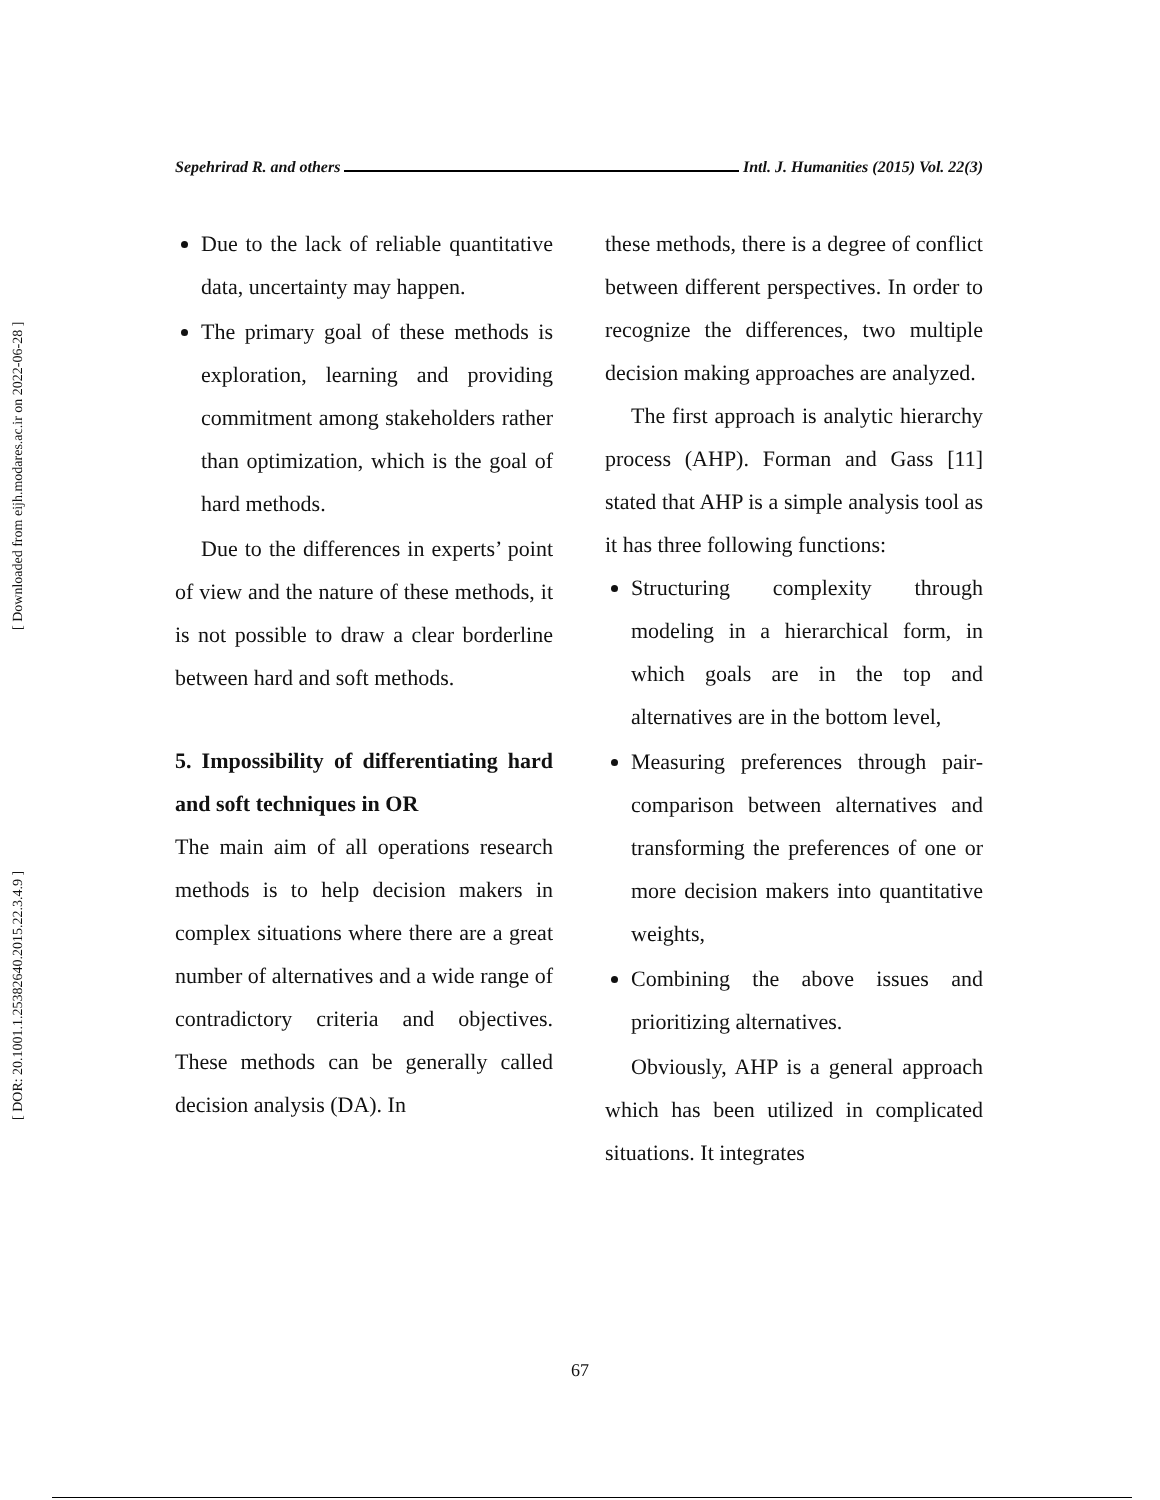Sepehrirad R. and others Intl. J. Humanities (2015) Vol. 22(3)
[ Downloaded from eijh.modares.ac.ir on 2022-06-28 ]
[ DOR: 20.1001.1.25382640.2015.22.3.4.9 ]
Due to the lack of reliable quantitative data, uncertainty may happen.
The primary goal of these methods is exploration, learning and providing commitment among stakeholders rather than optimization, which is the goal of hard methods.
Due to the differences in experts’ point of view and the nature of these methods, it is not possible to draw a clear borderline between hard and soft methods.
5. Impossibility of differentiating hard and soft techniques in OR
The main aim of all operations research methods is to help decision makers in complex situations where there are a great number of alternatives and a wide range of contradictory criteria and objectives. These methods can be generally called decision analysis (DA). In
these methods, there is a degree of conflict between different perspectives. In order to recognize the differences, two multiple decision making approaches are analyzed.
The first approach is analytic hierarchy process (AHP). Forman and Gass [11] stated that AHP is a simple analysis tool as it has three following functions:
Structuring complexity through modeling in a hierarchical form, in which goals are in the top and alternatives are in the bottom level,
Measuring preferences through pair-comparison between alternatives and transforming the preferences of one or more decision makers into quantitative weights,
Combining the above issues and prioritizing alternatives.
Obviously, AHP is a general approach which has been utilized in complicated situations. It integrates
67